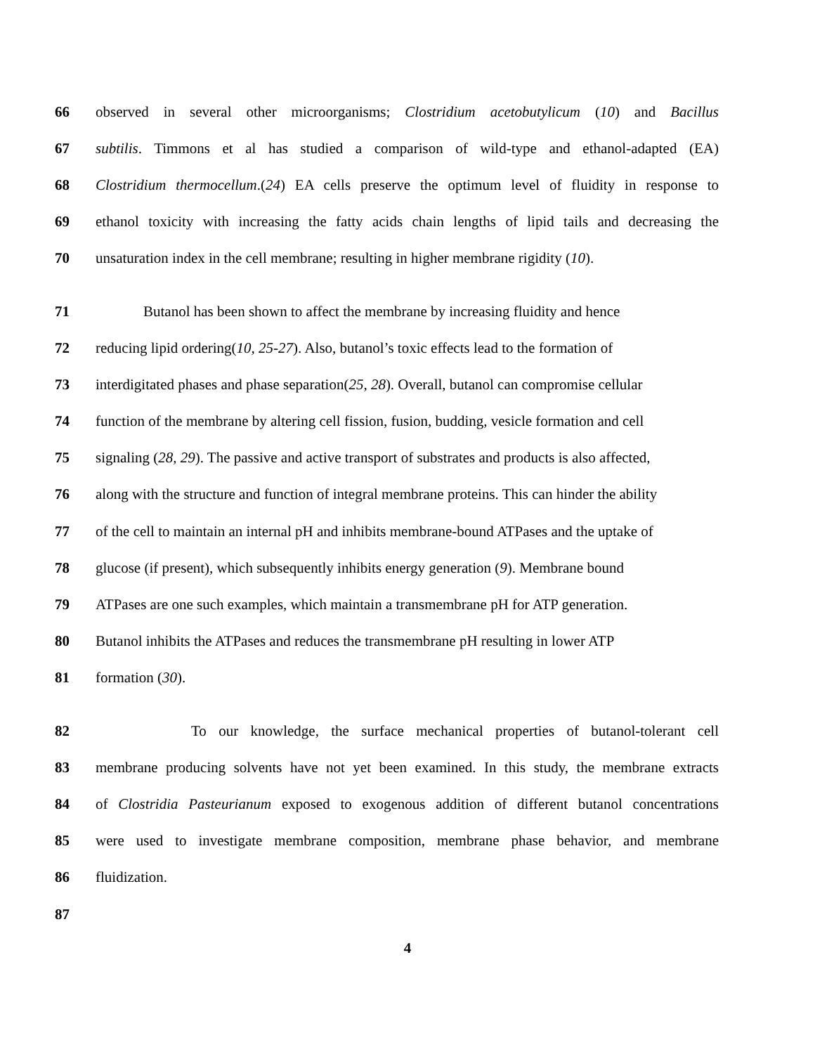66 observed in several other microorganisms; Clostridium acetobutylicum (10) and Bacillus
67 subtilis. Timmons et al has studied a comparison of wild-type and ethanol-adapted (EA)
68 Clostridium thermocellum.(24) EA cells preserve the optimum level of fluidity in response to
69 ethanol toxicity with increasing the fatty acids chain lengths of lipid tails and decreasing the
70 unsaturation index in the cell membrane; resulting in higher membrane rigidity (10).
71 Butanol has been shown to affect the membrane by increasing fluidity and hence
72 reducing lipid ordering(10, 25-27). Also, butanol’s toxic effects lead to the formation of
73 interdigitated phases and phase separation(25, 28). Overall, butanol can compromise cellular
74 function of the membrane by altering cell fission, fusion, budding, vesicle formation and cell
75 signaling (28, 29). The passive and active transport of substrates and products is also affected,
76 along with the structure and function of integral membrane proteins. This can hinder the ability
77 of the cell to maintain an internal pH and inhibits membrane-bound ATPases and the uptake of
78 glucose (if present), which subsequently inhibits energy generation (9). Membrane bound
79 ATPases are one such examples, which maintain a transmembrane pH for ATP generation.
80 Butanol inhibits the ATPases and reduces the transmembrane pH resulting in lower ATP
81 formation (30).
82 To our knowledge, the surface mechanical properties of butanol-tolerant cell
83 membrane producing solvents have not yet been examined. In this study, the membrane extracts
84 of Clostridia Pasteurianum exposed to exogenous addition of different butanol concentrations
85 were used to investigate membrane composition, membrane phase behavior, and membrane
86 fluidization.
87
4